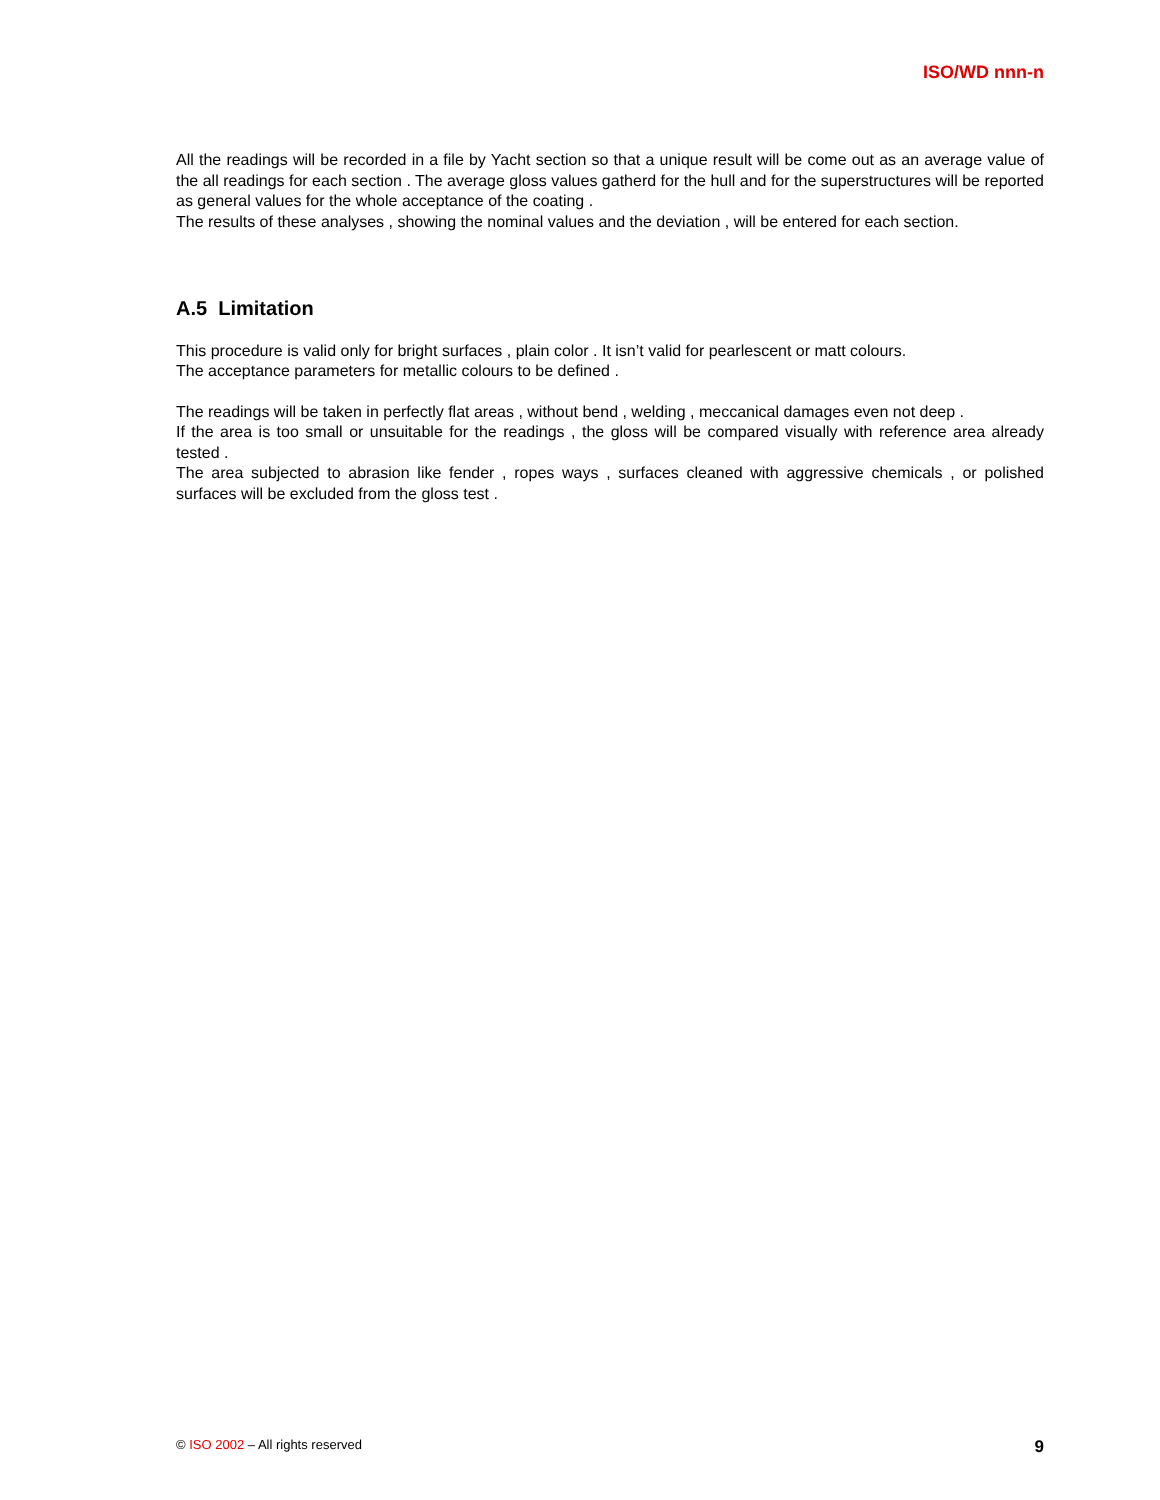ISO/WD nnn-n
All the readings will be recorded in a file by Yacht section so that a unique result will be come out as an average value of the all readings for each section . The average gloss values gatherd for the hull and for the superstructures will be reported as general values for the whole acceptance of the coating .
The results of these analyses , showing the nominal values and the deviation , will be entered for each section.
A.5 Limitation
This procedure is valid only for bright surfaces , plain color . It isn’t valid for pearlescent or matt colours.
The acceptance parameters for metallic colours to be defined .
The readings will be taken in perfectly flat areas , without bend , welding , meccanical damages even not deep .
If the area is too small or unsuitable for the readings , the gloss will be compared visually with reference area already tested .
The area subjected to abrasion like fender , ropes ways , surfaces cleaned with aggressive chemicals , or polished surfaces will be excluded from the gloss test .
© ISO 2002 – All rights reserved 9